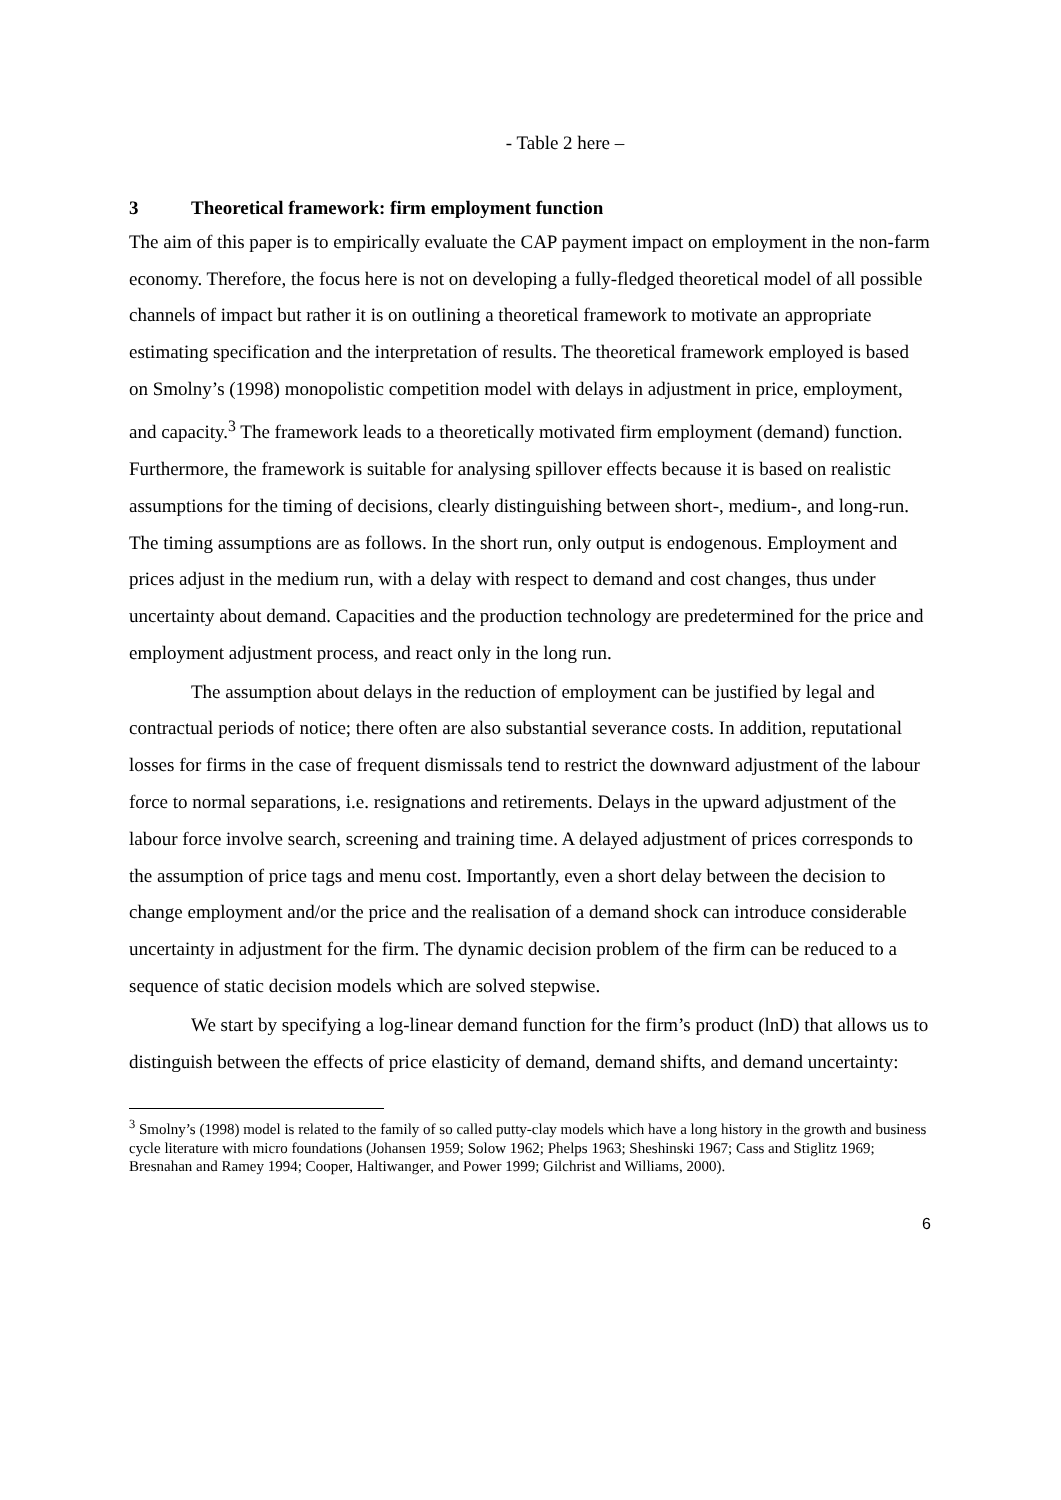- Table 2 here –
3 Theoretical framework: firm employment function
The aim of this paper is to empirically evaluate the CAP payment impact on employment in the non-farm economy. Therefore, the focus here is not on developing a fully-fledged theoretical model of all possible channels of impact but rather it is on outlining a theoretical framework to motivate an appropriate estimating specification and the interpretation of results. The theoretical framework employed is based on Smolny’s (1998) monopolistic competition model with delays in adjustment in price, employment, and capacity.<sup>3</sup> The framework leads to a theoretically motivated firm employment (demand) function. Furthermore, the framework is suitable for analysing spillover effects because it is based on realistic assumptions for the timing of decisions, clearly distinguishing between short-, medium-, and long-run. The timing assumptions are as follows. In the short run, only output is endogenous. Employment and prices adjust in the medium run, with a delay with respect to demand and cost changes, thus under uncertainty about demand. Capacities and the production technology are predetermined for the price and employment adjustment process, and react only in the long run.
The assumption about delays in the reduction of employment can be justified by legal and contractual periods of notice; there often are also substantial severance costs. In addition, reputational losses for firms in the case of frequent dismissals tend to restrict the downward adjustment of the labour force to normal separations, i.e. resignations and retirements. Delays in the upward adjustment of the labour force involve search, screening and training time. A delayed adjustment of prices corresponds to the assumption of price tags and menu cost. Importantly, even a short delay between the decision to change employment and/or the price and the realisation of a demand shock can introduce considerable uncertainty in adjustment for the firm. The dynamic decision problem of the firm can be reduced to a sequence of static decision models which are solved stepwise.
We start by specifying a log-linear demand function for the firm’s product (lnD) that allows us to distinguish between the effects of price elasticity of demand, demand shifts, and demand uncertainty:
<sup>3</sup> Smolny’s (1998) model is related to the family of so called putty-clay models which have a long history in the growth and business cycle literature with micro foundations (Johansen 1959; Solow 1962; Phelps 1963; Sheshinski 1967; Cass and Stiglitz 1969; Bresnahan and Ramey 1994; Cooper, Haltiwanger, and Power 1999; Gilchrist and Williams, 2000).
6